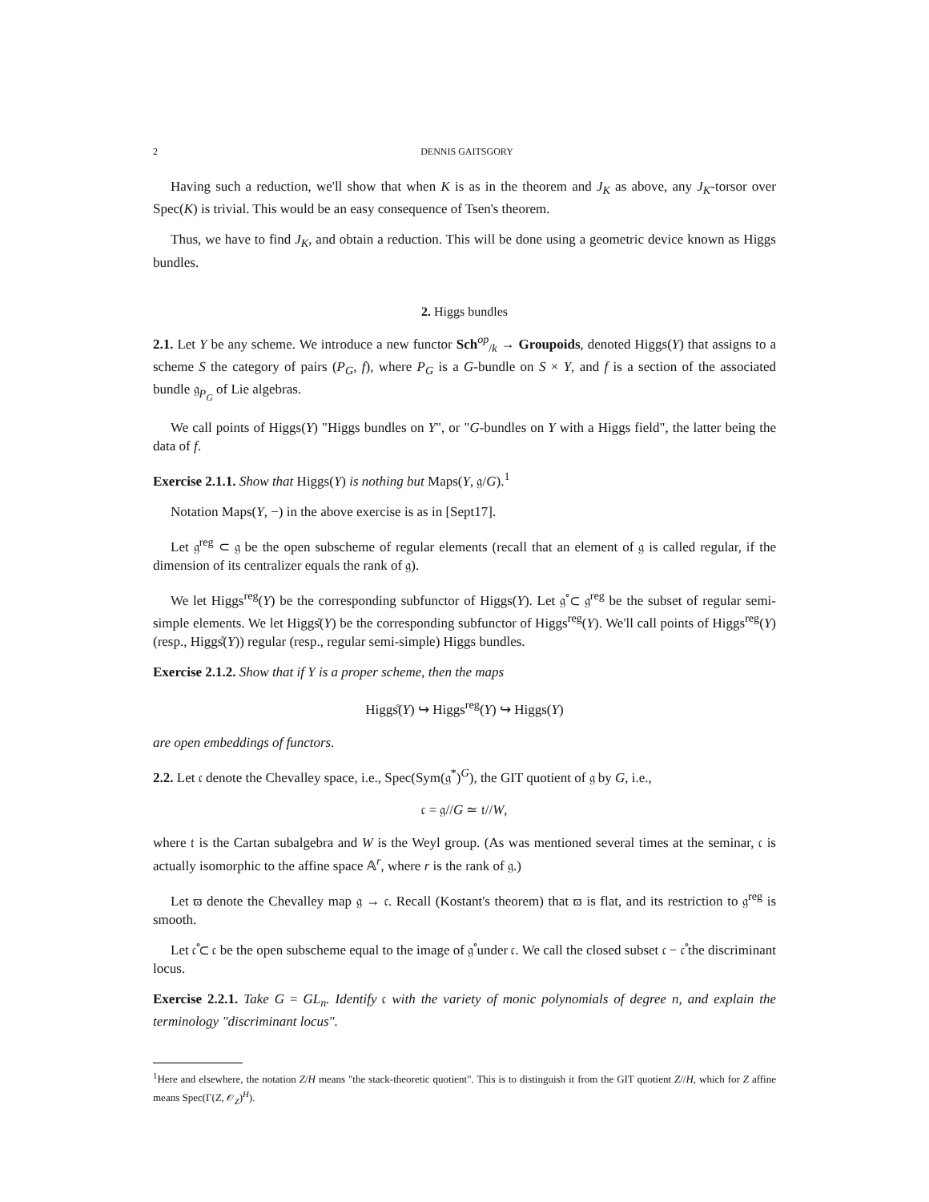2 DENNIS GAITSGORY
Having such a reduction, we'll show that when K is as in the theorem and J<sub>K</sub> as above, any J<sub>K</sub>-torsor over Spec(K) is trivial. This would be an easy consequence of Tsen's theorem.
Thus, we have to find J<sub>K</sub>, and obtain a reduction. This will be done using a geometric device known as Higgs bundles.
2. Higgs bundles
2.1. Let Y be any scheme. We introduce a new functor Sch<sup>op</sup><sub>/k</sub> → Groupoids, denoted Higgs(Y) that assigns to a scheme S the category of pairs (P<sub>G</sub>, f), where P<sub>G</sub> is a G-bundle on S × Y, and f is a section of the associated bundle 𝔤<sub>P<sub>G</sub></sub> of Lie algebras.
We call points of Higgs(Y) "Higgs bundles on Y", or "G-bundles on Y with a Higgs field", the latter being the data of f.
Exercise 2.1.1. Show that Higgs(Y) is nothing but Maps(Y, 𝔤/G).<sup>1</sup>
Notation Maps(Y, −) in the above exercise is as in [Sept17].
Let 𝔤<sup>reg</sup> ⊂ 𝔤 be the open subscheme of regular elements (recall that an element of 𝔤 is called regular, if the dimension of its centralizer equals the rank of 𝔤).
We let Higgs<sup>reg</sup>(Y) be the corresponding subfunctor of Higgs(Y). Let 𝔤̊ ⊂ 𝔤<sup>reg</sup> be the subset of regular semi-simple elements. We let Higgs̊(Y) be the corresponding subfunctor of Higgs<sup>reg</sup>(Y). We'll call points of Higgs<sup>reg</sup>(Y) (resp., Higgs̊(Y)) regular (resp., regular semi-simple) Higgs bundles.
Exercise 2.1.2. Show that if Y is a proper scheme, then the maps
Higgs̊(Y) ↪ Higgs<sup>reg</sup>(Y) ↪ Higgs(Y)
are open embeddings of functors.
2.2. Let 𝔠 denote the Chevalley space, i.e., Spec(Sym(𝔤<sup>*</sup>)<sup>G</sup>), the GIT quotient of 𝔤 by G, i.e.,
𝔠 = 𝔤//G ≃ 𝔱//W,
where 𝔱 is the Cartan subalgebra and W is the Weyl group. (As was mentioned several times at the seminar, 𝔠 is actually isomorphic to the affine space 𝔸<sup>r</sup>, where r is the rank of 𝔤.)
Let ϖ denote the Chevalley map 𝔤 → 𝔠. Recall (Kostant's theorem) that ϖ is flat, and its restriction to 𝔤<sup>reg</sup> is smooth.
Let 𝔠̊ ⊂ 𝔠 be the open subscheme equal to the image of 𝔤̊ under 𝔠. We call the closed subset 𝔠 − 𝔠̊ the discriminant locus.
Exercise 2.2.1. Take G = GL<sub>n</sub>. Identify 𝔠 with the variety of monic polynomials of degree n, and explain the terminology "discriminant locus".
<sup>1</sup> Here and elsewhere, the notation Z/H means "the stack-theoretic quotient". This is to distinguish it from the GIT quotient Z//H, which for Z affine means Spec(Γ(Z, 𝒪<sub>Z</sub>)<sup>H</sup>).